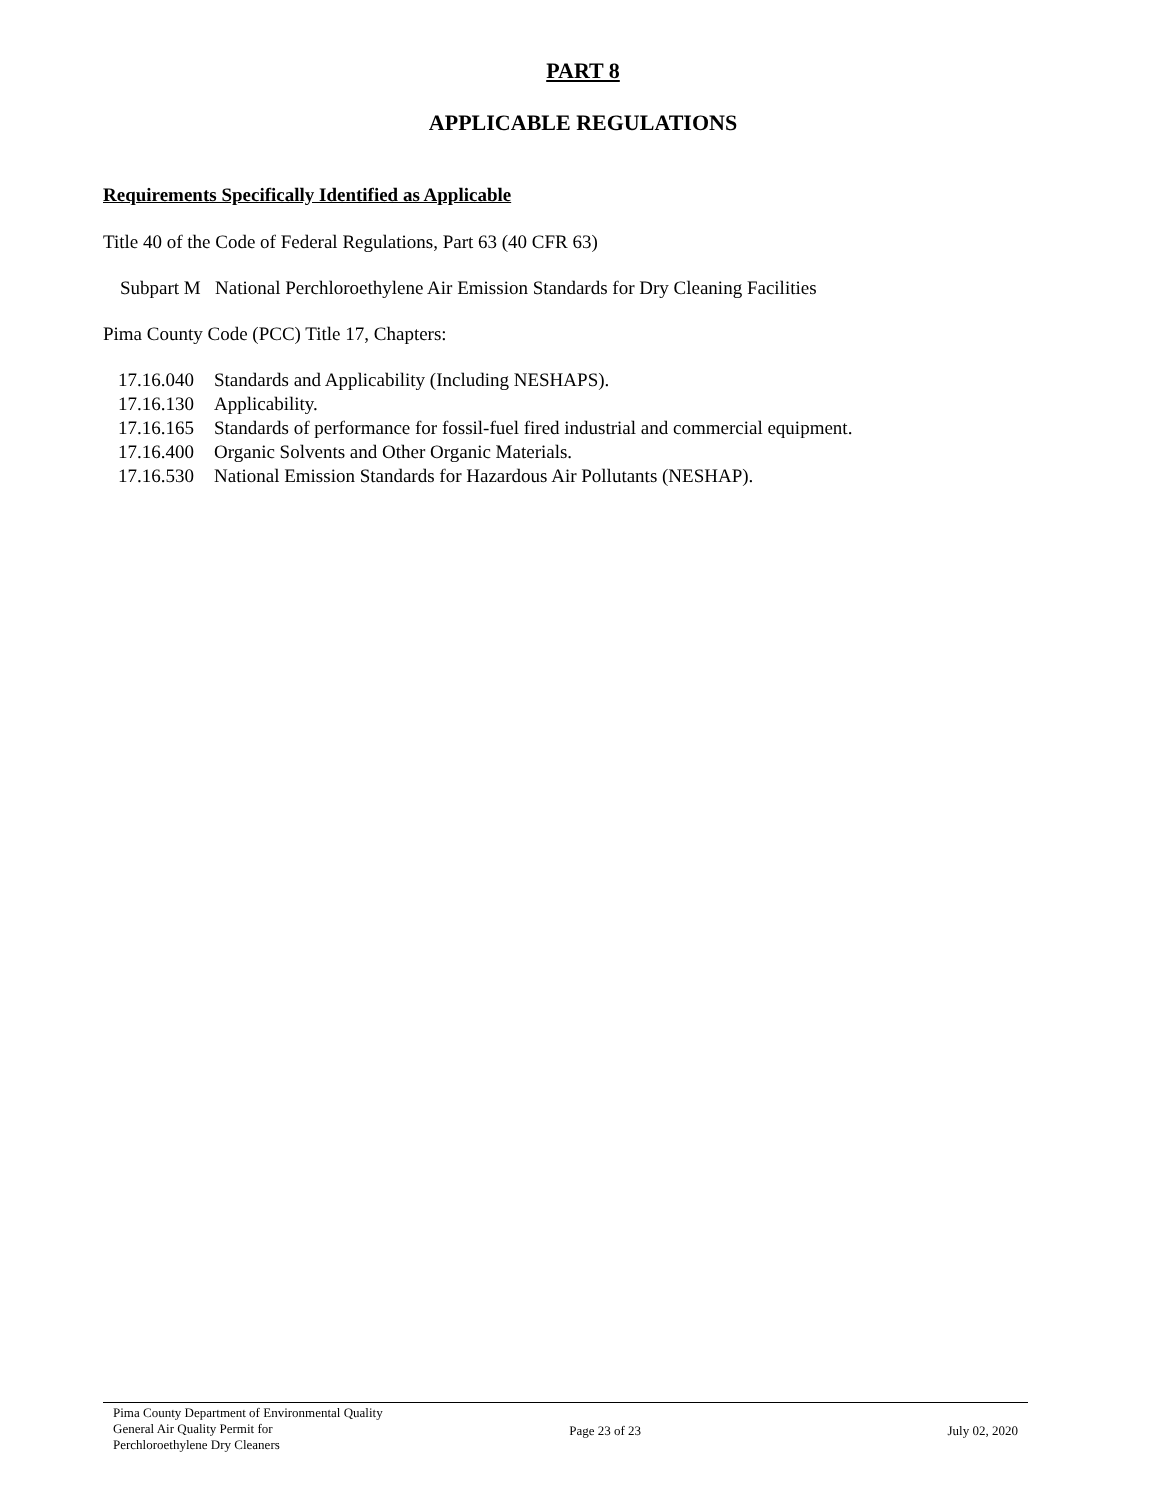PART 8
APPLICABLE REGULATIONS
Requirements Specifically Identified as Applicable
Title 40 of the Code of Federal Regulations, Part 63 (40 CFR 63)
Subpart M National Perchloroethylene Air Emission Standards for Dry Cleaning Facilities
Pima County Code (PCC) Title 17, Chapters:
| 17.16.040 | Standards and Applicability (Including NESHAPS). |
| 17.16.130 | Applicability. |
| 17.16.165 | Standards of performance for fossil-fuel fired industrial and commercial equipment. |
| 17.16.400 | Organic Solvents and Other Organic Materials. |
| 17.16.530 | National Emission Standards for Hazardous Air Pollutants (NESHAP). |
Pima County Department of Environmental Quality
General Air Quality Permit for
Perchloroethylene Dry Cleaners
Page 23 of 23 July 02, 2020